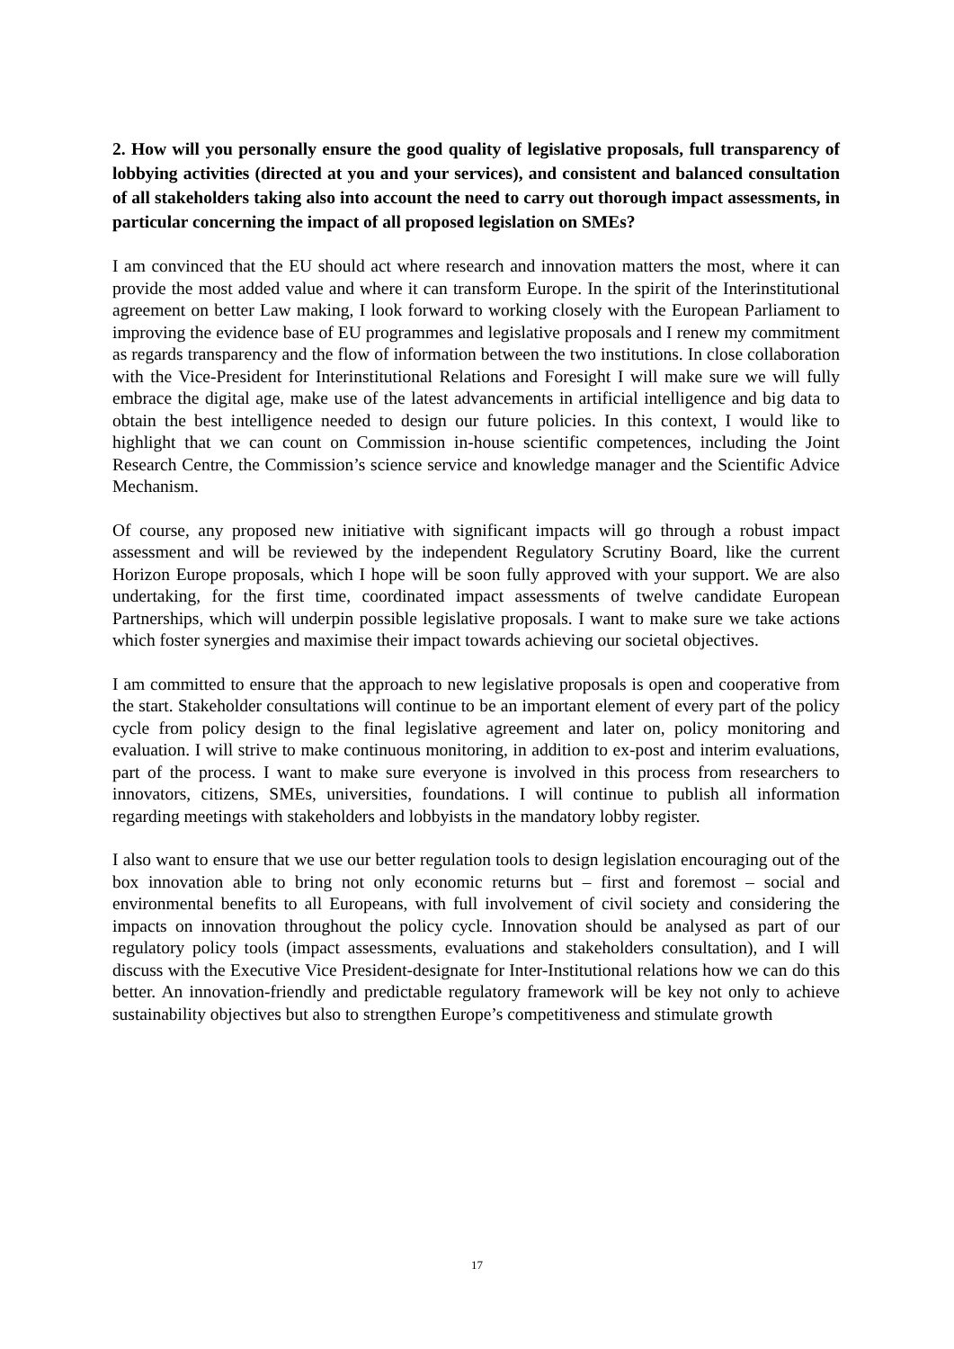2. How will you personally ensure the good quality of legislative proposals, full transparency of lobbying activities (directed at you and your services), and consistent and balanced consultation of all stakeholders taking also into account the need to carry out thorough impact assessments, in particular concerning the impact of all proposed legislation on SMEs?
I am convinced that the EU should act where research and innovation matters the most, where it can provide the most added value and where it can transform Europe. In the spirit of the Interinstitutional agreement on better Law making, I look forward to working closely with the European Parliament to improving the evidence base of EU programmes and legislative proposals and I renew my commitment as regards transparency and the flow of information between the two institutions. In close collaboration with the Vice-President for Interinstitutional Relations and Foresight I will make sure we will fully embrace the digital age, make use of the latest advancements in artificial intelligence and big data to obtain the best intelligence needed to design our future policies. In this context, I would like to highlight that we can count on Commission in-house scientific competences, including the Joint Research Centre, the Commission’s science service and knowledge manager and the Scientific Advice Mechanism.
Of course, any proposed new initiative with significant impacts will go through a robust impact assessment and will be reviewed by the independent Regulatory Scrutiny Board, like the current Horizon Europe proposals, which I hope will be soon fully approved with your support. We are also undertaking, for the first time, coordinated impact assessments of twelve candidate European Partnerships, which will underpin possible legislative proposals. I want to make sure we take actions which foster synergies and maximise their impact towards achieving our societal objectives.
I am committed to ensure that the approach to new legislative proposals is open and cooperative from the start. Stakeholder consultations will continue to be an important element of every part of the policy cycle from policy design to the final legislative agreement and later on, policy monitoring and evaluation. I will strive to make continuous monitoring, in addition to ex-post and interim evaluations, part of the process. I want to make sure everyone is involved in this process from researchers to innovators, citizens, SMEs, universities, foundations. I will continue to publish all information regarding meetings with stakeholders and lobbyists in the mandatory lobby register.
I also want to ensure that we use our better regulation tools to design legislation encouraging out of the box innovation able to bring not only economic returns but – first and foremost – social and environmental benefits to all Europeans, with full involvement of civil society and considering the impacts on innovation throughout the policy cycle. Innovation should be analysed as part of our regulatory policy tools (impact assessments, evaluations and stakeholders consultation), and I will discuss with the Executive Vice President-designate for Inter-Institutional relations how we can do this better. An innovation-friendly and predictable regulatory framework will be key not only to achieve sustainability objectives but also to strengthen Europe’s competitiveness and stimulate growth
17